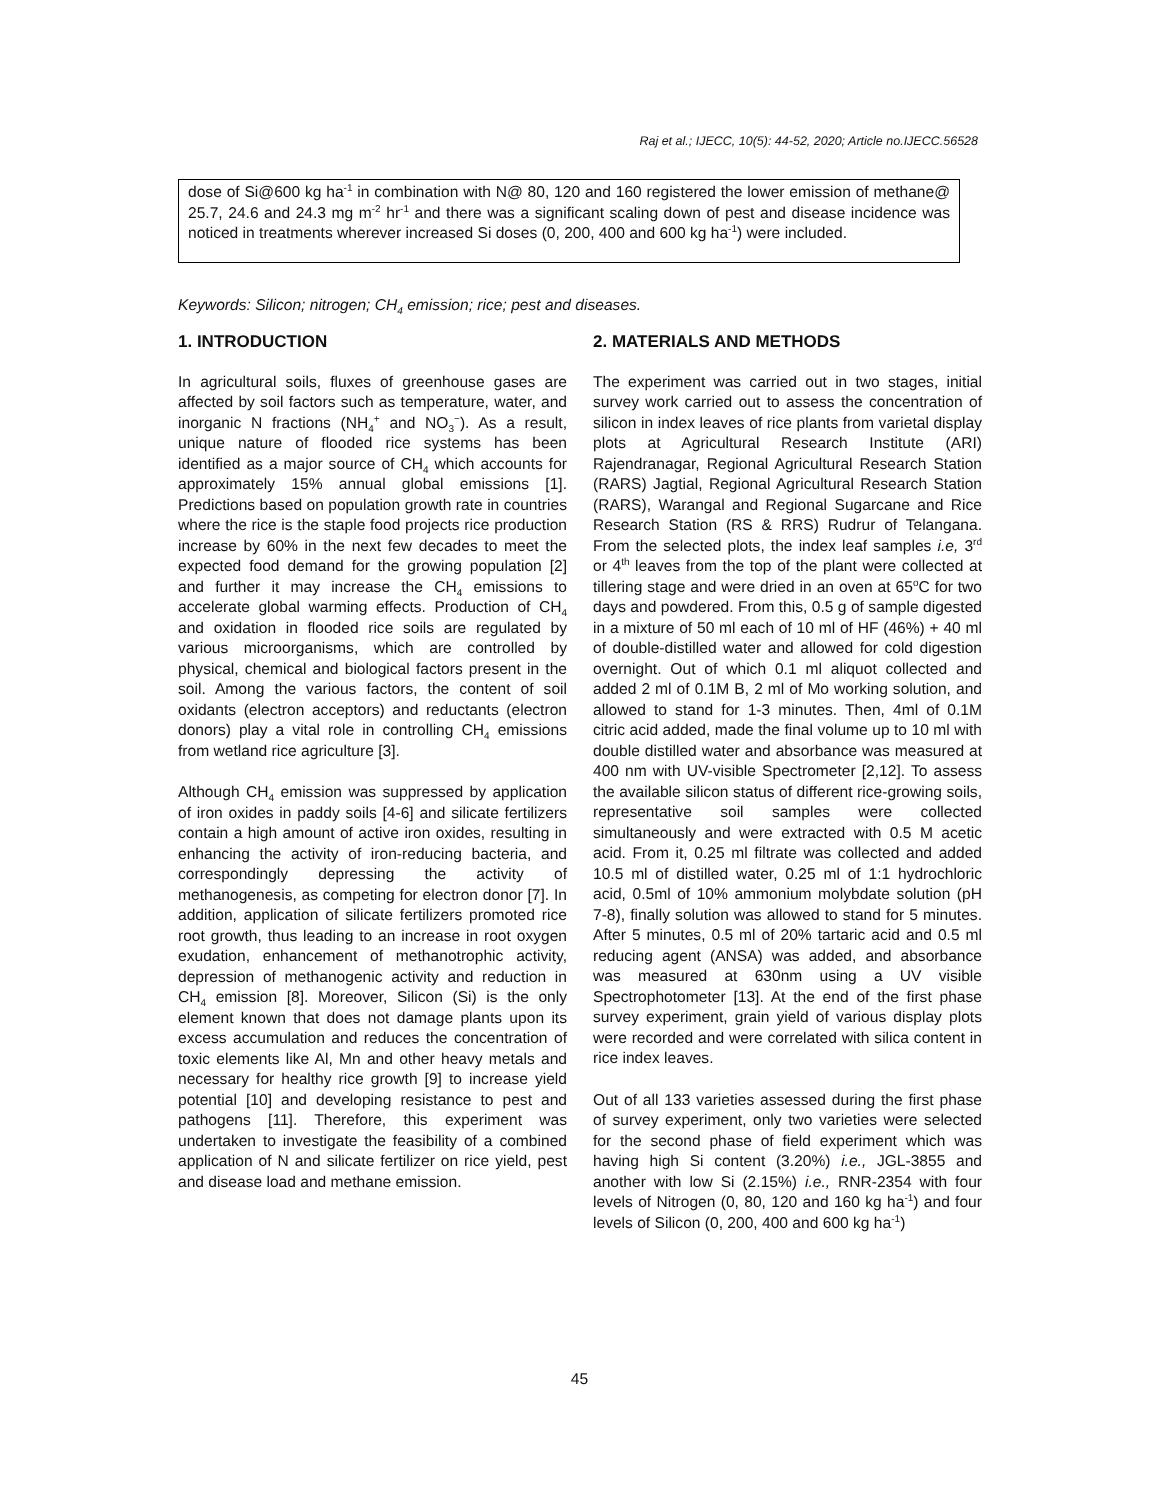Raj et al.; IJECC, 10(5): 44-52, 2020; Article no.IJECC.56528
dose of Si@600 kg ha<sup>-1</sup> in combination with N@ 80, 120 and 160 registered the lower emission of methane@ 25.7, 24.6 and 24.3 mg m<sup>-2</sup> hr<sup>-1</sup> and there was a significant scaling down of pest and disease incidence was noticed in treatments wherever increased Si doses (0, 200, 400 and 600 kg ha<sup>-1</sup>) were included.
Keywords: Silicon; nitrogen; CH<sub>4</sub> emission; rice; pest and diseases.
1. INTRODUCTION
In agricultural soils, fluxes of greenhouse gases are affected by soil factors such as temperature, water, and inorganic N fractions (NH<sub>4</sub><sup>+</sup> and NO<sub>3</sub><sup>−</sup>). As a result, unique nature of flooded rice systems has been identified as a major source of CH<sub>4</sub> which accounts for approximately 15% annual global emissions [1]. Predictions based on population growth rate in countries where the rice is the staple food projects rice production increase by 60% in the next few decades to meet the expected food demand for the growing population [2] and further it may increase the CH<sub>4</sub> emissions to accelerate global warming effects. Production of CH<sub>4</sub> and oxidation in flooded rice soils are regulated by various microorganisms, which are controlled by physical, chemical and biological factors present in the soil. Among the various factors, the content of soil oxidants (electron acceptors) and reductants (electron donors) play a vital role in controlling CH<sub>4</sub> emissions from wetland rice agriculture [3].
Although CH<sub>4</sub> emission was suppressed by application of iron oxides in paddy soils [4-6] and silicate fertilizers contain a high amount of active iron oxides, resulting in enhancing the activity of iron-reducing bacteria, and correspondingly depressing the activity of methanogenesis, as competing for electron donor [7]. In addition, application of silicate fertilizers promoted rice root growth, thus leading to an increase in root oxygen exudation, enhancement of methanotrophic activity, depression of methanogenic activity and reduction in CH<sub>4</sub> emission [8]. Moreover, Silicon (Si) is the only element known that does not damage plants upon its excess accumulation and reduces the concentration of toxic elements like Al, Mn and other heavy metals and necessary for healthy rice growth [9] to increase yield potential [10] and developing resistance to pest and pathogens [11]. Therefore, this experiment was undertaken to investigate the feasibility of a combined application of N and silicate fertilizer on rice yield, pest and disease load and methane emission.
2. MATERIALS AND METHODS
The experiment was carried out in two stages, initial survey work carried out to assess the concentration of silicon in index leaves of rice plants from varietal display plots at Agricultural Research Institute (ARI) Rajendranagar, Regional Agricultural Research Station (RARS) Jagtial, Regional Agricultural Research Station (RARS), Warangal and Regional Sugarcane and Rice Research Station (RS & RRS) Rudrur of Telangana. From the selected plots, the index leaf samples i.e, 3<sup>rd</sup> or 4<sup>th</sup> leaves from the top of the plant were collected at tillering stage and were dried in an oven at 65<sup>o</sup>C for two days and powdered. From this, 0.5 g of sample digested in a mixture of 50 ml each of 10 ml of HF (46%) + 40 ml of double-distilled water and allowed for cold digestion overnight. Out of which 0.1 ml aliquot collected and added 2 ml of 0.1M B, 2 ml of Mo working solution, and allowed to stand for 1-3 minutes. Then, 4ml of 0.1M citric acid added, made the final volume up to 10 ml with double distilled water and absorbance was measured at 400 nm with UV-visible Spectrometer [2,12]. To assess the available silicon status of different rice-growing soils, representative soil samples were collected simultaneously and were extracted with 0.5 M acetic acid. From it, 0.25 ml filtrate was collected and added 10.5 ml of distilled water, 0.25 ml of 1:1 hydrochloric acid, 0.5ml of 10% ammonium molybdate solution (pH 7-8), finally solution was allowed to stand for 5 minutes. After 5 minutes, 0.5 ml of 20% tartaric acid and 0.5 ml reducing agent (ANSA) was added, and absorbance was measured at 630nm using a UV visible Spectrophotometer [13]. At the end of the first phase survey experiment, grain yield of various display plots were recorded and were correlated with silica content in rice index leaves.
Out of all 133 varieties assessed during the first phase of survey experiment, only two varieties were selected for the second phase of field experiment which was having high Si content (3.20%) i.e., JGL-3855 and another with low Si (2.15%) i.e., RNR-2354 with four levels of Nitrogen (0, 80, 120 and 160 kg ha<sup>-1</sup>) and four levels of Silicon (0, 200, 400 and 600 kg ha<sup>-1</sup>)
45